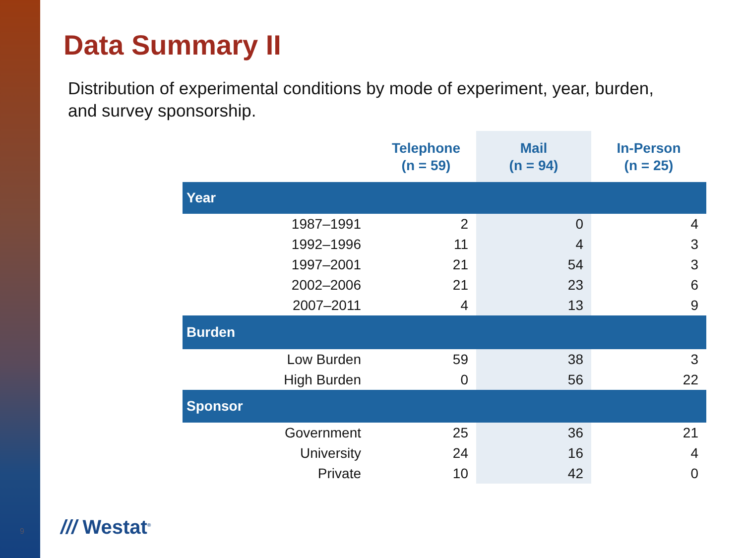Data Summary II
Distribution of experimental conditions by mode of experiment, year, burden, and survey sponsorship.
| | Telephone (n = 59) | Mail (n = 94) | In-Person (n = 25) |
| --- | --- | --- | --- |
| Year | | | |
| 1987–1991 | 2 | 0 | 4 |
| 1992–1996 | 11 | 4 | 3 |
| 1997–2001 | 21 | 54 | 3 |
| 2002–2006 | 21 | 23 | 6 |
| 2007–2011 | 4 | 13 | 9 |
| Burden | | | |
| Low Burden | 59 | 38 | 3 |
| High Burden | 0 | 56 | 22 |
| Sponsor | | | |
| Government | 25 | 36 | 21 |
| University | 24 | 16 | 4 |
| Private | 10 | 42 | 0 |
9 /// Westat<sup>®</sup>